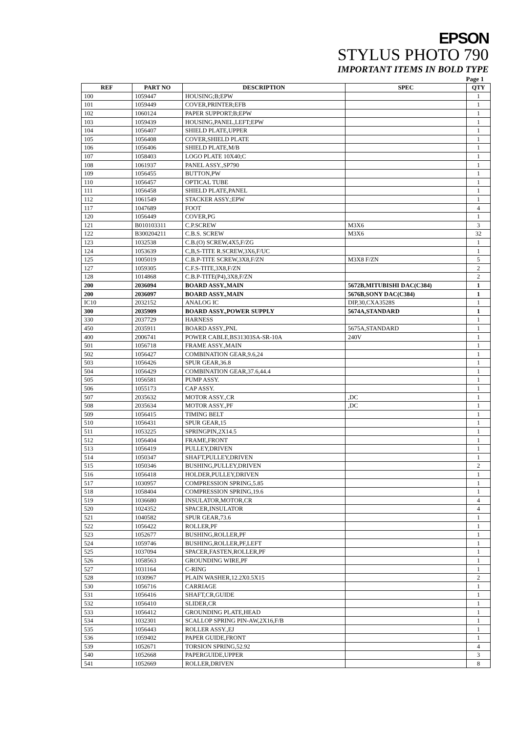EPSON
STYLUS PHOTO 790
IMPORTANT ITEMS IN BOLD TYPE
Page 1
| REF | PART NO | DESCRIPTION | SPEC | QTY |
| --- | --- | --- | --- | --- |
| 100 | 1059447 | HOUSING;B;EPW | | 1 |
| 101 | 1059449 | COVER,PRINTER;EFB | | 1 |
| 102 | 1060124 | PAPER SUPPORT;B;EPW | | 1 |
| 103 | 1059439 | HOUSING,PANEL,LEFT;EPW | | 1 |
| 104 | 1056407 | SHIELD PLATE,UPPER | | 1 |
| 105 | 1056408 | COVER,SHIELD PLATE | | 1 |
| 106 | 1056406 | SHIELD PLATE,M/B | | 1 |
| 107 | 1058403 | LOGO PLATE 10X40;C | | 1 |
| 108 | 1061937 | PANEL ASSY.,SP790 | | 1 |
| 109 | 1056455 | BUTTON,PW | | 1 |
| 110 | 1056457 | OPTICAL TUBE | | 1 |
| 111 | 1056458 | SHIELD PLATE,PANEL | | 1 |
| 112 | 1061549 | STACKER ASSY.;EPW | | 1 |
| 117 | 1047689 | FOOT | | 4 |
| 120 | 1056449 | COVER,PG | | 1 |
| 121 | B010103311 | C.P.SCREW | M3X6 | 3 |
| 122 | B300204211 | C.B.S. SCREW | M3X6 | 32 |
| 123 | 1032538 | C.B.(O) SCREW,4X5,F/ZG | | 1 |
| 124 | 1053639 | C,B,S-TITE R.SCREW,3X6,F/UC | | 1 |
| 125 | 1005019 | C.B.P-TITE SCREW,3X8,F/ZN | M3X8 F/ZN | 5 |
| 127 | 1059305 | C.F.S-TITE,3X8,F/ZN | | 2 |
| 128 | 1014868 | C.B.P-TITE(P4),3X8,F/ZN | | 2 |
| 200 | 2036094 | BOARD ASSY.,MAIN | 5672B,MITUBISHI DAC(C384) | 1 |
| 200 | 2036097 | BOARD ASSY.,MAIN | 5676B,SONY DAC(C384) | 1 |
| IC10 | 2032152 | ANALOG IC | DIP,30,CXA3528S | 1 |
| 300 | 2035909 | BOARD ASSY.,POWER SUPPLY | 5674A,STANDARD | 1 |
| 330 | 2037729 | HARNESS | | 1 |
| 450 | 2035911 | BOARD ASSY.,PNL | 5675A,STANDARD | 1 |
| 400 | 2006741 | POWER CABLE,BS31303SA-SR-10A | 240V | 1 |
| 501 | 1056718 | FRAME ASSY.,MAIN | | 1 |
| 502 | 1056427 | COMBINATION GEAR,9.6,24 | | 1 |
| 503 | 1056426 | SPUR GEAR,36.8 | | 1 |
| 504 | 1056429 | COMBINATION GEAR,37.6,44.4 | | 1 |
| 505 | 1056581 | PUMP ASSY. | | 1 |
| 506 | 1055173 | CAP ASSY. | | 1 |
| 507 | 2035632 | MOTOR ASSY.,CR | ,DC | 1 |
| 508 | 2035634 | MOTOR ASSY.,PF | ,DC | 1 |
| 509 | 1056415 | TIMING BELT | | 1 |
| 510 | 1056431 | SPUR GEAR,15 | | 1 |
| 511 | 1053225 | SPRINGPIN,2X14.5 | | 1 |
| 512 | 1056404 | FRAME,FRONT | | 1 |
| 513 | 1056419 | PULLEY,DRIVEN | | 1 |
| 514 | 1050347 | SHAFT,PULLEY,DRIVEN | | 1 |
| 515 | 1050346 | BUSHING,PULLEY,DRIVEN | | 2 |
| 516 | 1056418 | HOLDER,PULLEY,DRIVEN | | 1 |
| 517 | 1030957 | COMPRESSION SPRING,5.85 | | 1 |
| 518 | 1058404 | COMPRESSION SPRING,19.6 | | 1 |
| 519 | 1036680 | INSULATOR,MOTOR,CR | | 4 |
| 520 | 1024352 | SPACER,INSULATOR | | 4 |
| 521 | 1040582 | SPUR GEAR,73.6 | | 1 |
| 522 | 1056422 | ROLLER,PF | | 1 |
| 523 | 1052677 | BUSHING,ROLLER,PF | | 1 |
| 524 | 1059746 | BUSHING,ROLLER,PF,LEFT | | 1 |
| 525 | 1037094 | SPACER,FASTEN,ROLLER,PF | | 1 |
| 526 | 1058563 | GROUNDING WIRE,PF | | 1 |
| 527 | 1031164 | C-RING | | 1 |
| 528 | 1030967 | PLAIN WASHER,12.2X0.5X15 | | 2 |
| 530 | 1056716 | CARRIAGE | | 1 |
| 531 | 1056416 | SHAFT,CR,GUIDE | | 1 |
| 532 | 1056410 | SLIDER,CR | | 1 |
| 533 | 1056412 | GROUNDING PLATE,HEAD | | 1 |
| 534 | 1032301 | SCALLOP SPRING PIN-AW,2X16,F/B | | 1 |
| 535 | 1056443 | ROLLER ASSY.,EJ | | 1 |
| 536 | 1059402 | PAPER GUIDE,FRONT | | 1 |
| 539 | 1052671 | TORSION SPRING,52.92 | | 4 |
| 540 | 1052668 | PAPERGUIDE,UPPER | | 3 |
| 541 | 1052669 | ROLLER,DRIVEN | | 8 |